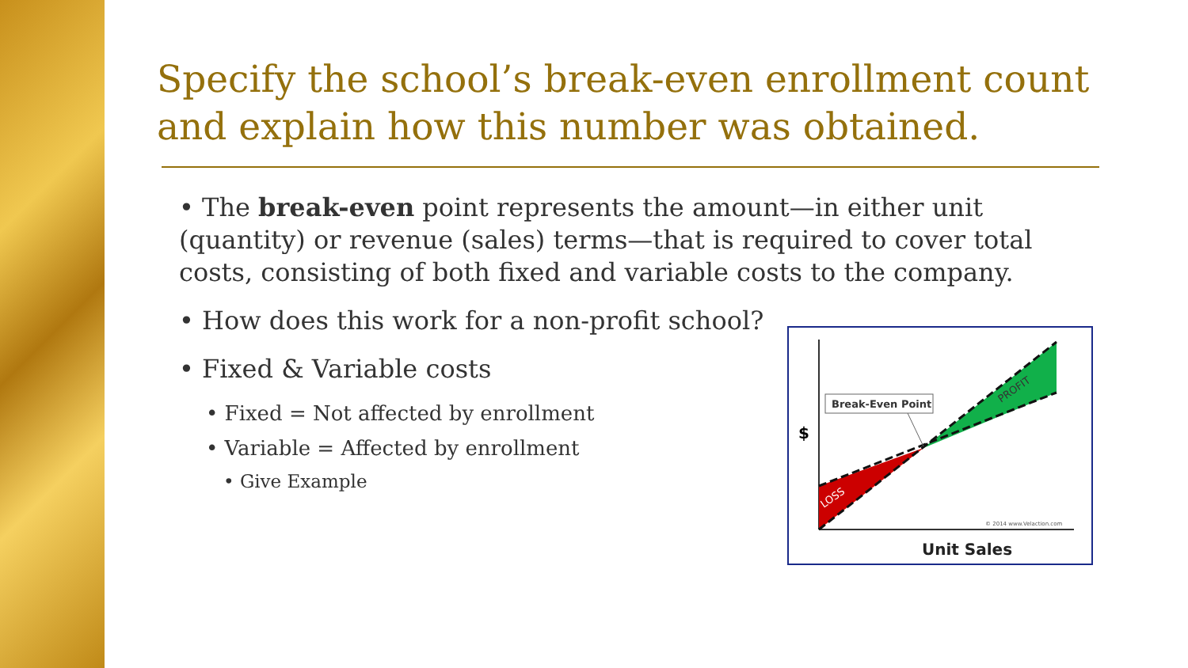Specify the school’s break-even enrollment count and explain how this number was obtained.
• The break-even point represents the amount—in either unit (quantity) or revenue (sales) terms—that is required to cover total costs, consisting of both fixed and variable costs to the company.
• How does this work for a non-profit school?
• Fixed & Variable costs
• Fixed = Not affected by enrollment
• Variable = Affected by enrollment
• Give Example
Break-Even Point
$
LOSS
PROFIT
© 2014 www.Velaction.com
Unit Sales